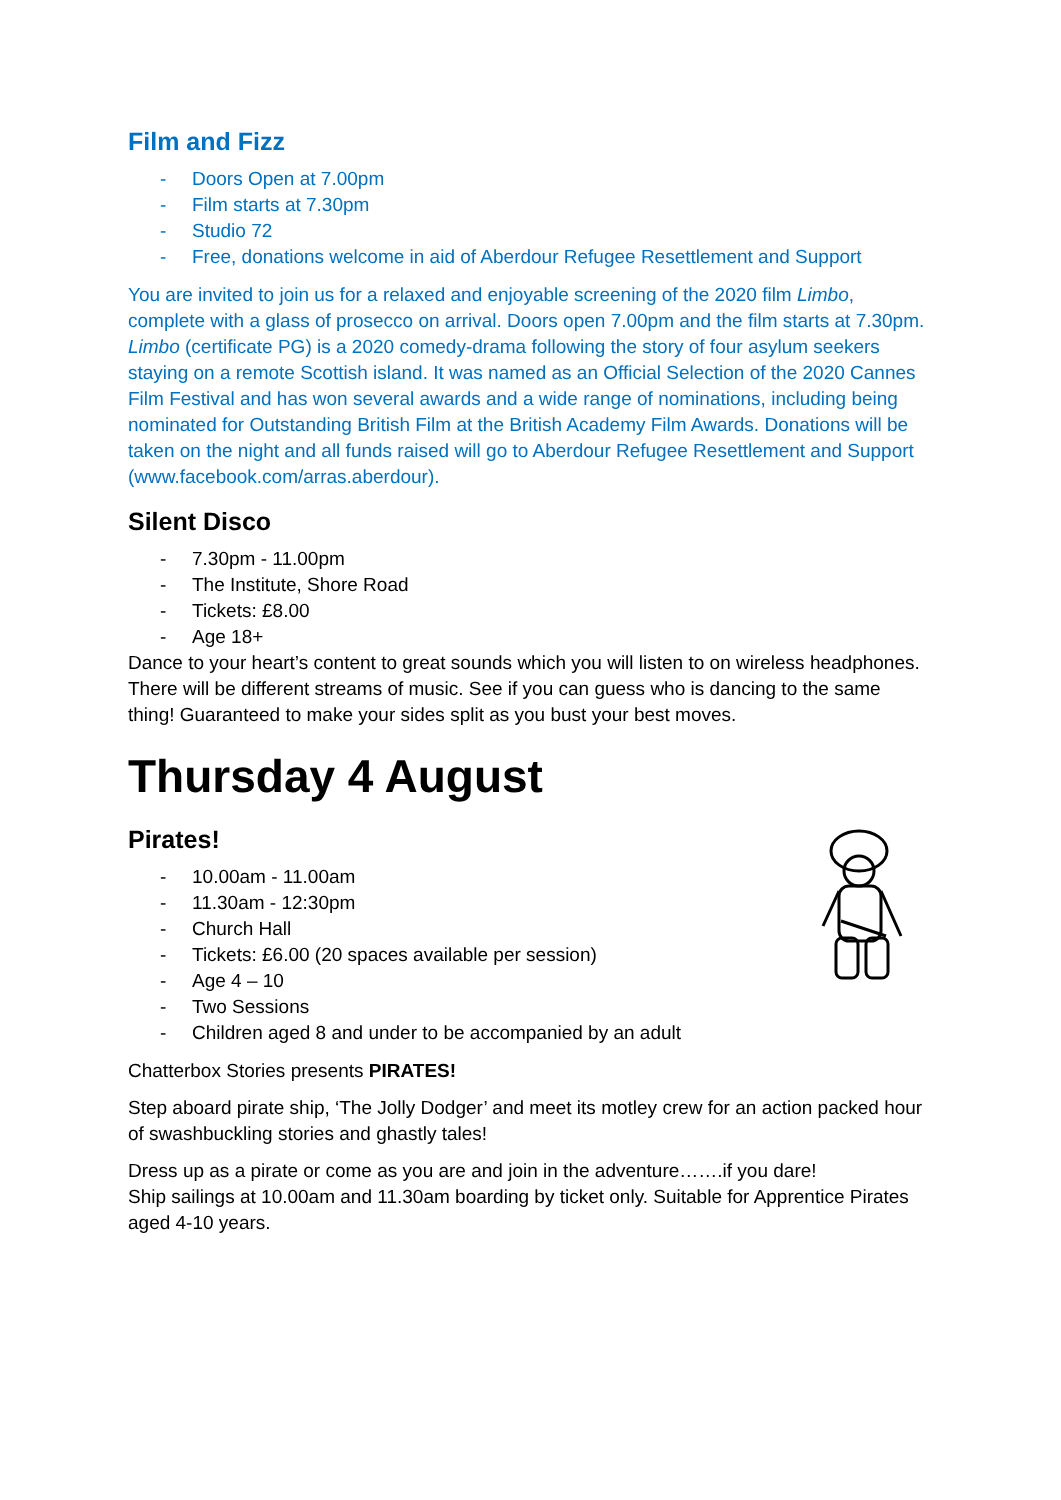Film and Fizz
- Doors Open at 7.00pm
- Film starts at 7.30pm
- Studio 72
- Free, donations welcome in aid of Aberdour Refugee Resettlement and Support
You are invited to join us for a relaxed and enjoyable screening of the 2020 film Limbo, complete with a glass of prosecco on arrival. Doors open 7.00pm and the film starts at 7.30pm. Limbo (certificate PG) is a 2020 comedy-drama following the story of four asylum seekers staying on a remote Scottish island. It was named as an Official Selection of the 2020 Cannes Film Festival and has won several awards and a wide range of nominations, including being nominated for Outstanding British Film at the British Academy Film Awards. Donations will be taken on the night and all funds raised will go to Aberdour Refugee Resettlement and Support (www.facebook.com/arras.aberdour).
Silent Disco
- 7.30pm - 11.00pm
- The Institute, Shore Road
- Tickets: £8.00
- Age 18+
Dance to your heart’s content to great sounds which you will listen to on wireless headphones. There will be different streams of music. See if you can guess who is dancing to the same thing! Guaranteed to make your sides split as you bust your best moves.
Thursday 4 August
Pirates!
- 10.00am - 11.00am
- 11.30am - 12:30pm
- Church Hall
- Tickets: £6.00 (20 spaces available per session)
- Age 4 – 10
- Two Sessions
- Children aged 8 and under to be accompanied by an adult
Chatterbox Stories presents PIRATES!
Step aboard pirate ship, ‘The Jolly Dodger’ and meet its motley crew for an action packed hour of swashbuckling stories and ghastly tales!
Dress up as a pirate or come as you are and join in the adventure…….if you dare!
Ship sailings at 10.00am and 11.30am boarding by ticket only. Suitable for Apprentice Pirates aged 4-10 years.